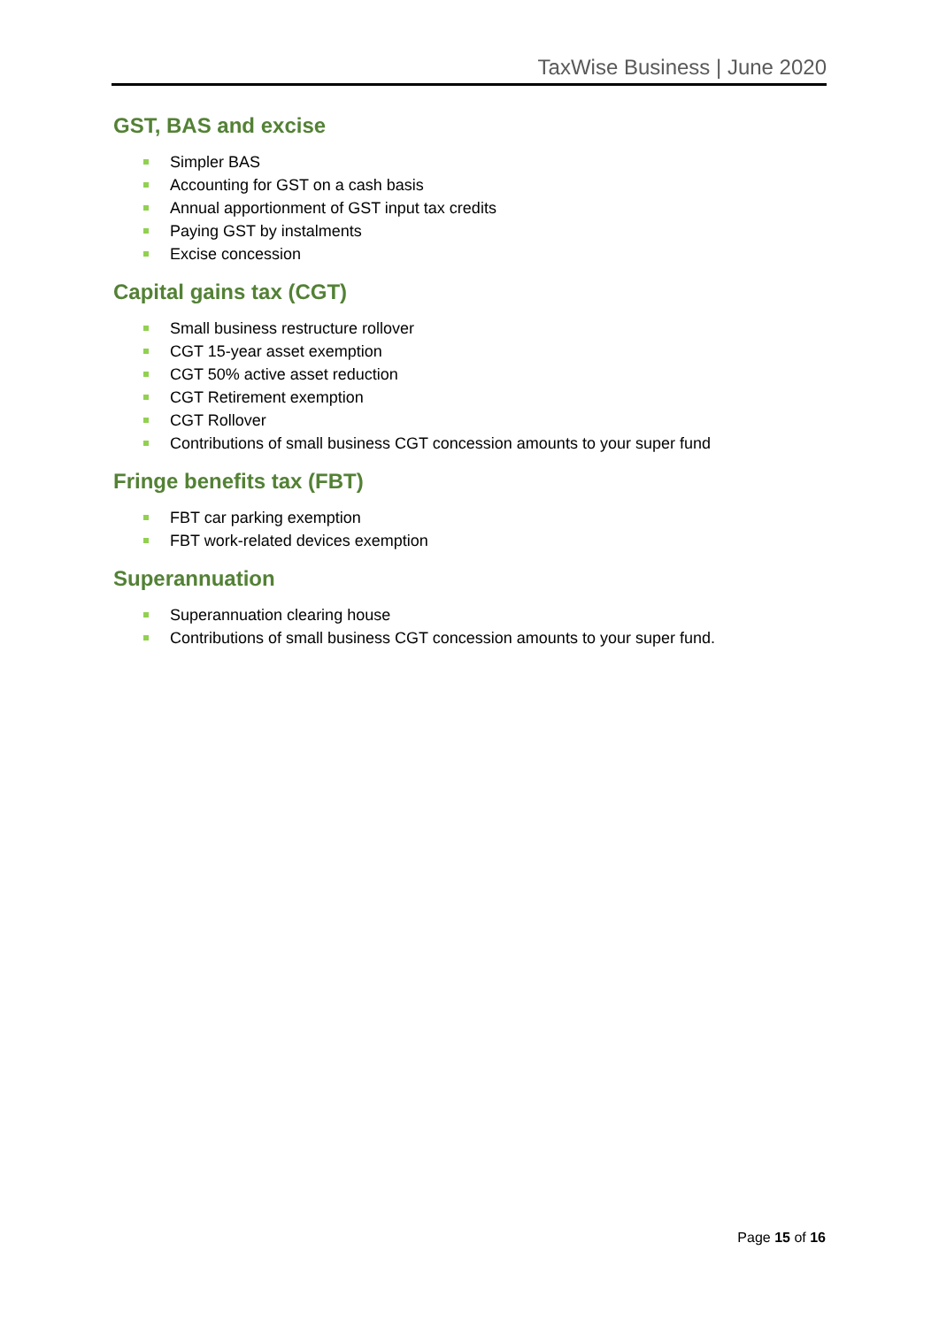TaxWise Business | June 2020
GST, BAS and excise
Simpler BAS
Accounting for GST on a cash basis
Annual apportionment of GST input tax credits
Paying GST by instalments
Excise concession
Capital gains tax (CGT)
Small business restructure rollover
CGT 15-year asset exemption
CGT 50% active asset reduction
CGT Retirement exemption
CGT Rollover
Contributions of small business CGT concession amounts to your super fund
Fringe benefits tax (FBT)
FBT car parking exemption
FBT work-related devices exemption
Superannuation
Superannuation clearing house
Contributions of small business CGT concession amounts to your super fund.
Page 15 of 16